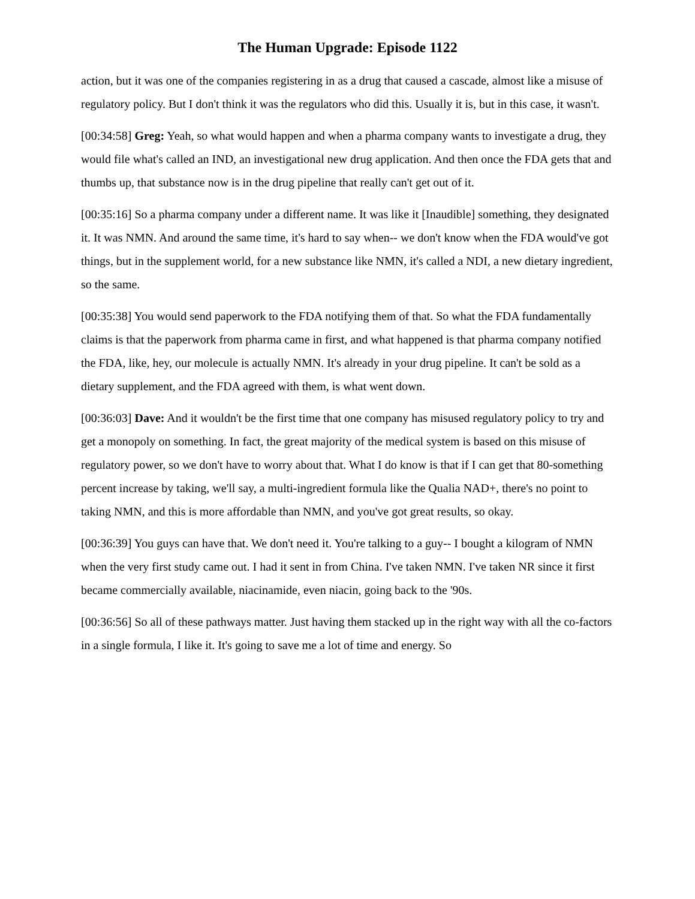The Human Upgrade: Episode 1122
action, but it was one of the companies registering in as a drug that caused a cascade, almost like a misuse of regulatory policy. But I don't think it was the regulators who did this. Usually it is, but in this case, it wasn't.
[00:34:58] Greg: Yeah, so what would happen and when a pharma company wants to investigate a drug, they would file what's called an IND, an investigational new drug application. And then once the FDA gets that and thumbs up, that substance now is in the drug pipeline that really can't get out of it.
[00:35:16] So a pharma company under a different name. It was like it [Inaudible] something, they designated it. It was NMN. And around the same time, it's hard to say when-- we don't know when the FDA would've got things, but in the supplement world, for a new substance like NMN, it's called a NDI, a new dietary ingredient, so the same.
[00:35:38] You would send paperwork to the FDA notifying them of that. So what the FDA fundamentally claims is that the paperwork from pharma came in first, and what happened is that pharma company notified the FDA, like, hey, our molecule is actually NMN. It's already in your drug pipeline. It can't be sold as a dietary supplement, and the FDA agreed with them, is what went down.
[00:36:03] Dave: And it wouldn't be the first time that one company has misused regulatory policy to try and get a monopoly on something. In fact, the great majority of the medical system is based on this misuse of regulatory power, so we don't have to worry about that. What I do know is that if I can get that 80-something percent increase by taking, we'll say, a multi-ingredient formula like the Qualia NAD+, there's no point to taking NMN, and this is more affordable than NMN, and you've got great results, so okay.
[00:36:39] You guys can have that. We don't need it. You're talking to a guy-- I bought a kilogram of NMN when the very first study came out. I had it sent in from China. I've taken NMN. I've taken NR since it first became commercially available, niacinamide, even niacin, going back to the '90s.
[00:36:56] So all of these pathways matter. Just having them stacked up in the right way with all the co-factors in a single formula, I like it. It's going to save me a lot of time and energy. So